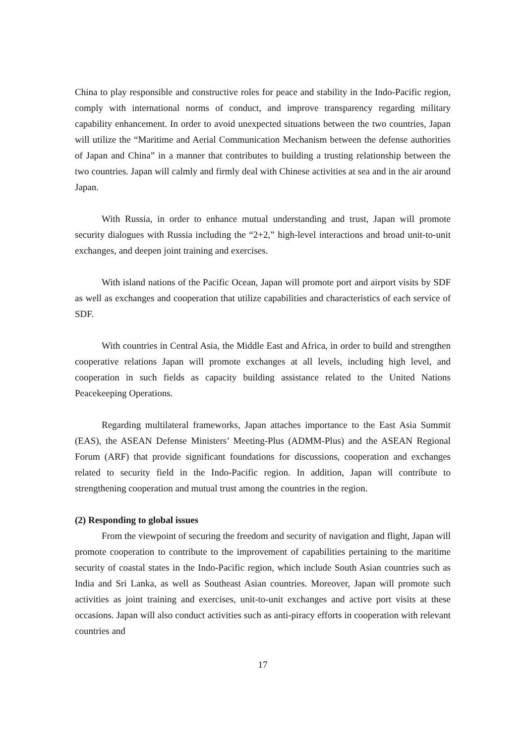China to play responsible and constructive roles for peace and stability in the Indo-Pacific region, comply with international norms of conduct, and improve transparency regarding military capability enhancement. In order to avoid unexpected situations between the two countries, Japan will utilize the “Maritime and Aerial Communication Mechanism between the defense authorities of Japan and China” in a manner that contributes to building a trusting relationship between the two countries. Japan will calmly and firmly deal with Chinese activities at sea and in the air around Japan.
With Russia, in order to enhance mutual understanding and trust, Japan will promote security dialogues with Russia including the “2+2,” high-level interactions and broad unit-to-unit exchanges, and deepen joint training and exercises.
With island nations of the Pacific Ocean, Japan will promote port and airport visits by SDF as well as exchanges and cooperation that utilize capabilities and characteristics of each service of SDF.
With countries in Central Asia, the Middle East and Africa, in order to build and strengthen cooperative relations Japan will promote exchanges at all levels, including high level, and cooperation in such fields as capacity building assistance related to the United Nations Peacekeeping Operations.
Regarding multilateral frameworks, Japan attaches importance to the East Asia Summit (EAS), the ASEAN Defense Ministers’ Meeting-Plus (ADMM-Plus) and the ASEAN Regional Forum (ARF) that provide significant foundations for discussions, cooperation and exchanges related to security field in the Indo-Pacific region. In addition, Japan will contribute to strengthening cooperation and mutual trust among the countries in the region.
(2) Responding to global issues
From the viewpoint of securing the freedom and security of navigation and flight, Japan will promote cooperation to contribute to the improvement of capabilities pertaining to the maritime security of coastal states in the Indo-Pacific region, which include South Asian countries such as India and Sri Lanka, as well as Southeast Asian countries. Moreover, Japan will promote such activities as joint training and exercises, unit-to-unit exchanges and active port visits at these occasions. Japan will also conduct activities such as anti-piracy efforts in cooperation with relevant countries and
17